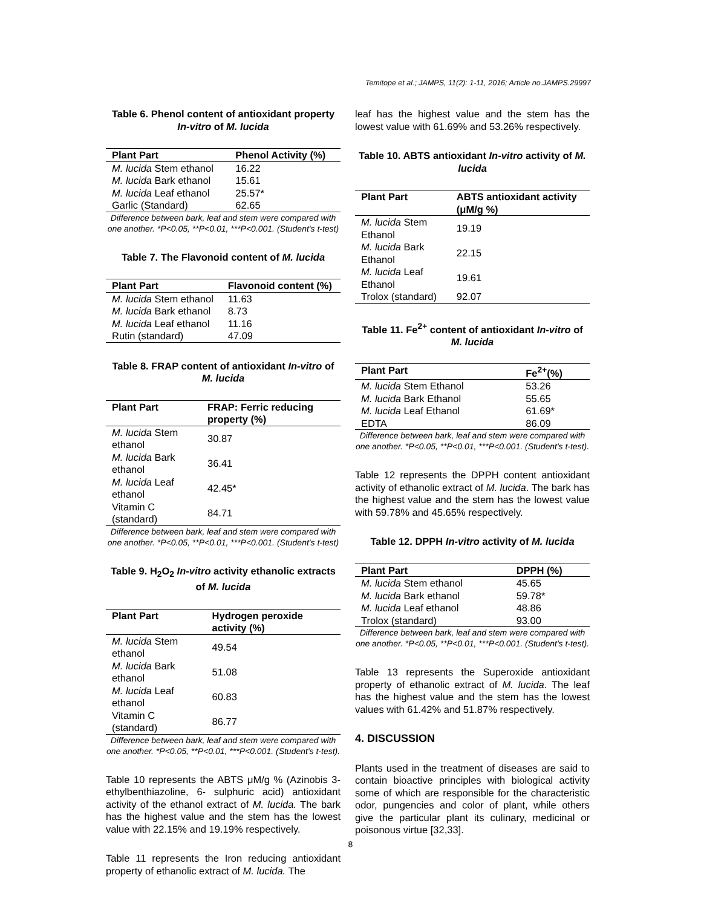Temitope et al.; JAMPS, 11(2): 1-11, 2016; Article no.JAMPS.29997
Table 6. Phenol content of antioxidant property In-vitro of M. lucida
| Plant Part | Phenol Activity (%) |
| --- | --- |
| M. lucida Stem ethanol | 16.22 |
| M. lucida Bark ethanol | 15.61 |
| M. lucida Leaf ethanol | 25.57* |
| Garlic (Standard) | 62.65 |
Difference between bark, leaf and stem were compared with one another. *P<0.05, **P<0.01, ***P<0.001. (Student's t-test)
Table 7. The Flavonoid content of M. lucida
| Plant Part | Flavonoid content (%) |
| --- | --- |
| M. lucida Stem ethanol | 11.63 |
| M. lucida Bark ethanol | 8.73 |
| M. lucida Leaf ethanol | 11.16 |
| Rutin (standard) | 47.09 |
Table 8. FRAP content of antioxidant In-vitro of M. lucida
| Plant Part | FRAP: Ferric reducing property (%) |
| --- | --- |
| M. lucida Stem ethanol | 30.87 |
| M. lucida Bark ethanol | 36.41 |
| M. lucida Leaf ethanol | 42.45* |
| Vitamin C (standard) | 84.71 |
Difference between bark, leaf and stem were compared with one another. *P<0.05, **P<0.01, ***P<0.001. (Student's t-test)
Table 9. H<sub>2</sub>O<sub>2</sub> In-vitro activity ethanolic extracts of M. lucida
| Plant Part | Hydrogen peroxide activity (%) |
| --- | --- |
| M. lucida Stem ethanol | 49.54 |
| M. lucida Bark ethanol | 51.08 |
| M. lucida Leaf ethanol | 60.83 |
| Vitamin C (standard) | 86.77 |
Difference between bark, leaf and stem were compared with one another. *P<0.05, **P<0.01, ***P<0.001. (Student's t-test).
Table 10 represents the ABTS μM/g % (Azinobis 3-ethylbenthiazoline, 6- sulphuric acid) antioxidant activity of the ethanol extract of M. lucida. The bark has the highest value and the stem has the lowest value with 22.15% and 19.19% respectively.
Table 11 represents the Iron reducing antioxidant property of ethanolic extract of M. lucida. The
leaf has the highest value and the stem has the lowest value with 61.69% and 53.26% respectively.
Table 10. ABTS antioxidant In-vitro activity of M. lucida
| Plant Part | ABTS antioxidant activity (μM/g %) |
| --- | --- |
| M. lucida Stem Ethanol | 19.19 |
| M. lucida Bark Ethanol | 22.15 |
| M. lucida Leaf Ethanol | 19.61 |
| Trolox (standard) | 92.07 |
Table 11. Fe<sup>2+</sup> content of antioxidant In-vitro of M. lucida
| Plant Part | Fe<sup>2+</sup>(%) |
| --- | --- |
| M. lucida Stem Ethanol | 53.26 |
| M. lucida Bark Ethanol | 55.65 |
| M. lucida Leaf Ethanol | 61.69* |
| EDTA | 86.09 |
Difference between bark, leaf and stem were compared with one another. *P<0.05, **P<0.01, ***P<0.001. (Student's t-test).
Table 12 represents the DPPH content antioxidant activity of ethanolic extract of M. lucida. The bark has the highest value and the stem has the lowest value with 59.78% and 45.65% respectively.
Table 12. DPPH In-vitro activity of M. lucida
| Plant Part | DPPH (%) |
| --- | --- |
| M. lucida Stem ethanol | 45.65 |
| M. lucida Bark ethanol | 59.78* |
| M. lucida Leaf ethanol | 48.86 |
| Trolox (standard) | 93.00 |
Difference between bark, leaf and stem were compared with one another. *P<0.05, **P<0.01, ***P<0.001. (Student's t-test).
Table 13 represents the Superoxide antioxidant property of ethanolic extract of M. lucida. The leaf has the highest value and the stem has the lowest values with 61.42% and 51.87% respectively.
4. DISCUSSION
Plants used in the treatment of diseases are said to contain bioactive principles with biological activity some of which are responsible for the characteristic odor, pungencies and color of plant, while others give the particular plant its culinary, medicinal or poisonous virtue [32,33].
8